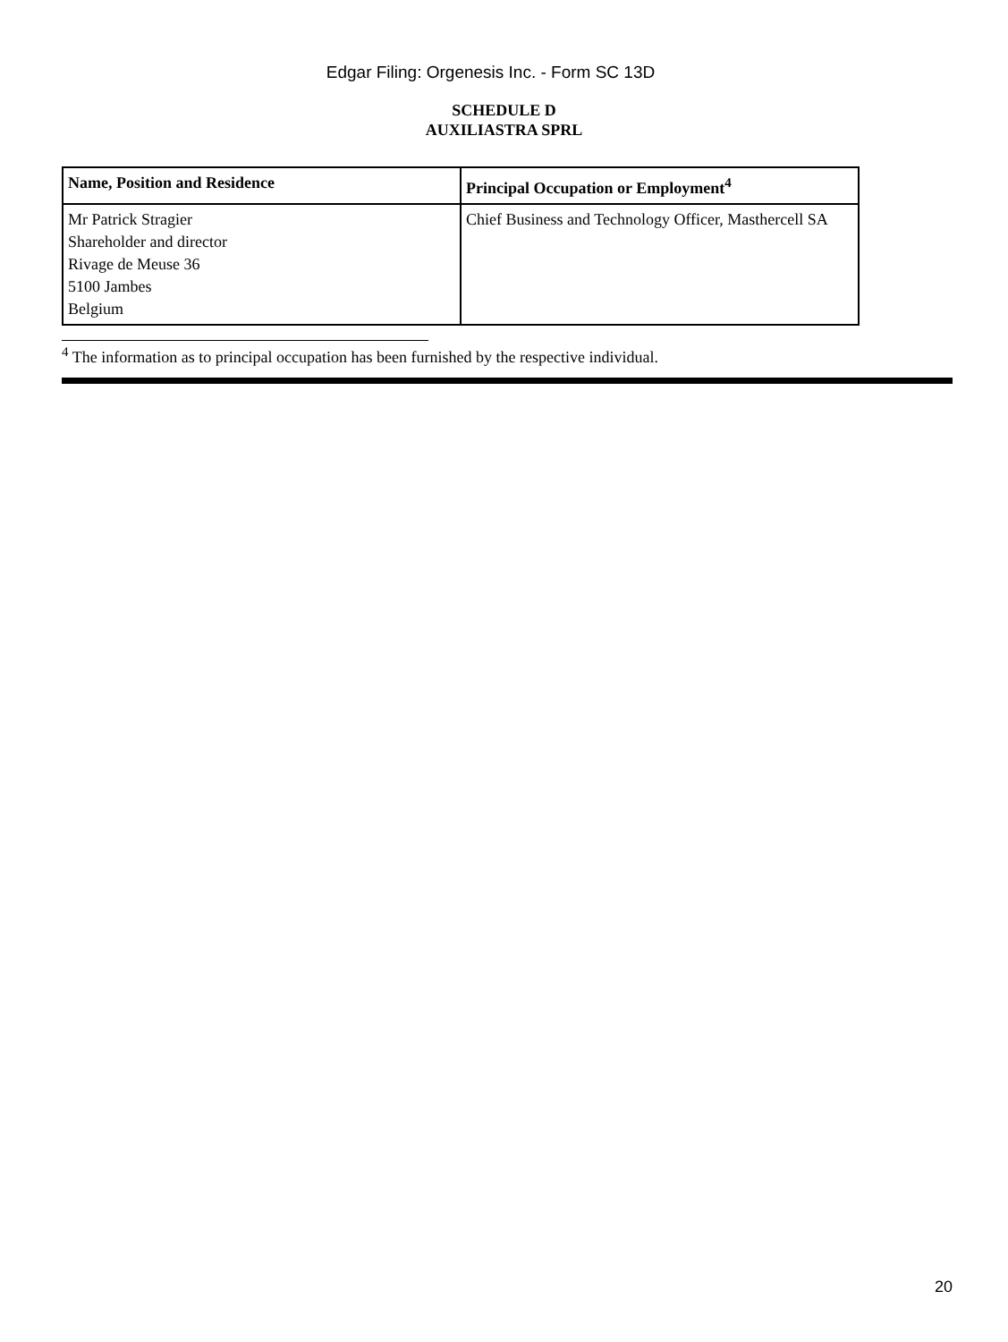Edgar Filing: Orgenesis Inc. - Form SC 13D
SCHEDULE D
AUXILIASTRA SPRL
| Name, Position and Residence | Principal Occupation or Employment<sup>4</sup> |
| --- | --- |
| Mr Patrick Stragier Shareholder and director Rivage de Meuse 36 5100 Jambes Belgium | Chief Business and Technology Officer, Masthercell SA |
<sup>4</sup> The information as to principal occupation has been furnished by the respective individual.
20